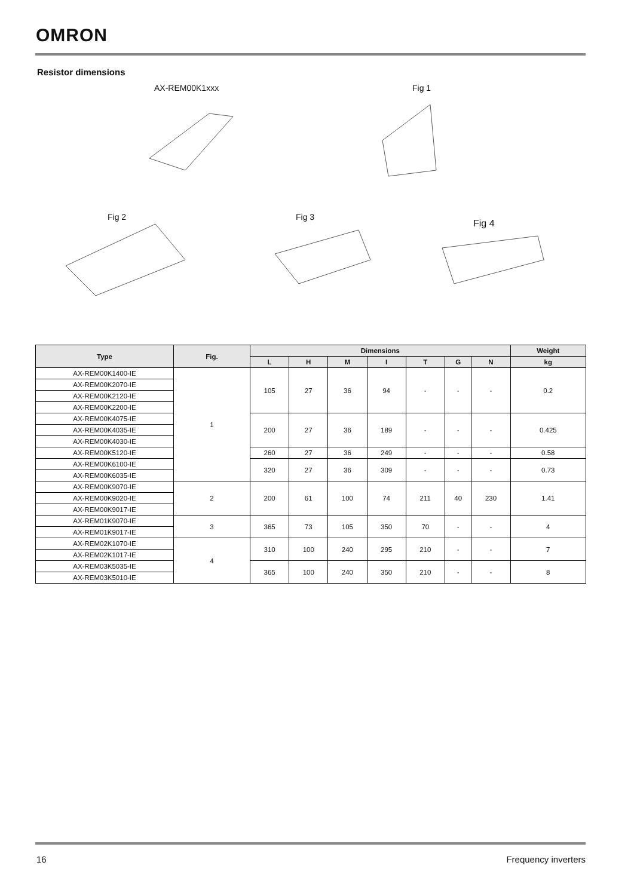OMRON
Resistor dimensions
AX-REM00K1xxx Fig 1
Fig 2 Fig 3
Fig 4
| Type | Fig. | Dimensions | | | | | | | Weight |
| --- | --- | --- | --- | --- | --- | --- | --- | --- | --- |
| | | L | H | M | I | T | G | N | kg |
| AX-REM00K1400-IE | 1 | 105 | 27 | 36 | 94 | - | - | - | 0.2 |
| AX-REM00K2070-IE | | | | | | | | | |
| AX-REM00K2120-IE | | | | | | | | | |
| AX-REM00K2200-IE | | | | | | | | | |
| AX-REM00K4075-IE | | 200 | 27 | 36 | 189 | - | - | - | 0.425 |
| AX-REM00K4035-IE | | | | | | | | | |
| AX-REM00K4030-IE | | | | | | | | | |
| AX-REM00K5120-IE | | 260 | 27 | 36 | 249 | - | - | - | 0.58 |
| AX-REM00K6100-IE | | 320 | 27 | 36 | 309 | - | - | - | 0.73 |
| AX-REM00K6035-IE | | | | | | | | | |
| AX-REM00K9070-IE | 2 | 200 | 61 | 100 | 74 | 211 | 40 | 230 | 1.41 |
| AX-REM00K9020-IE | | | | | | | | | |
| AX-REM00K9017-IE | | | | | | | | | |
| AX-REM01K9070-IE | 3 | 365 | 73 | 105 | 350 | 70 | - | - | 4 |
| AX-REM01K9017-IE | | | | | | | | | |
| AX-REM02K1070-IE | 4 | 310 | 100 | 240 | 295 | 210 | - | - | 7 |
| AX-REM02K1017-IE | | | | | | | | | |
| AX-REM03K5035-IE | | 365 | 100 | 240 | 350 | 210 | - | - | 8 |
| AX-REM03K5010-IE | | | | | | | | | |
16 Frequency inverters